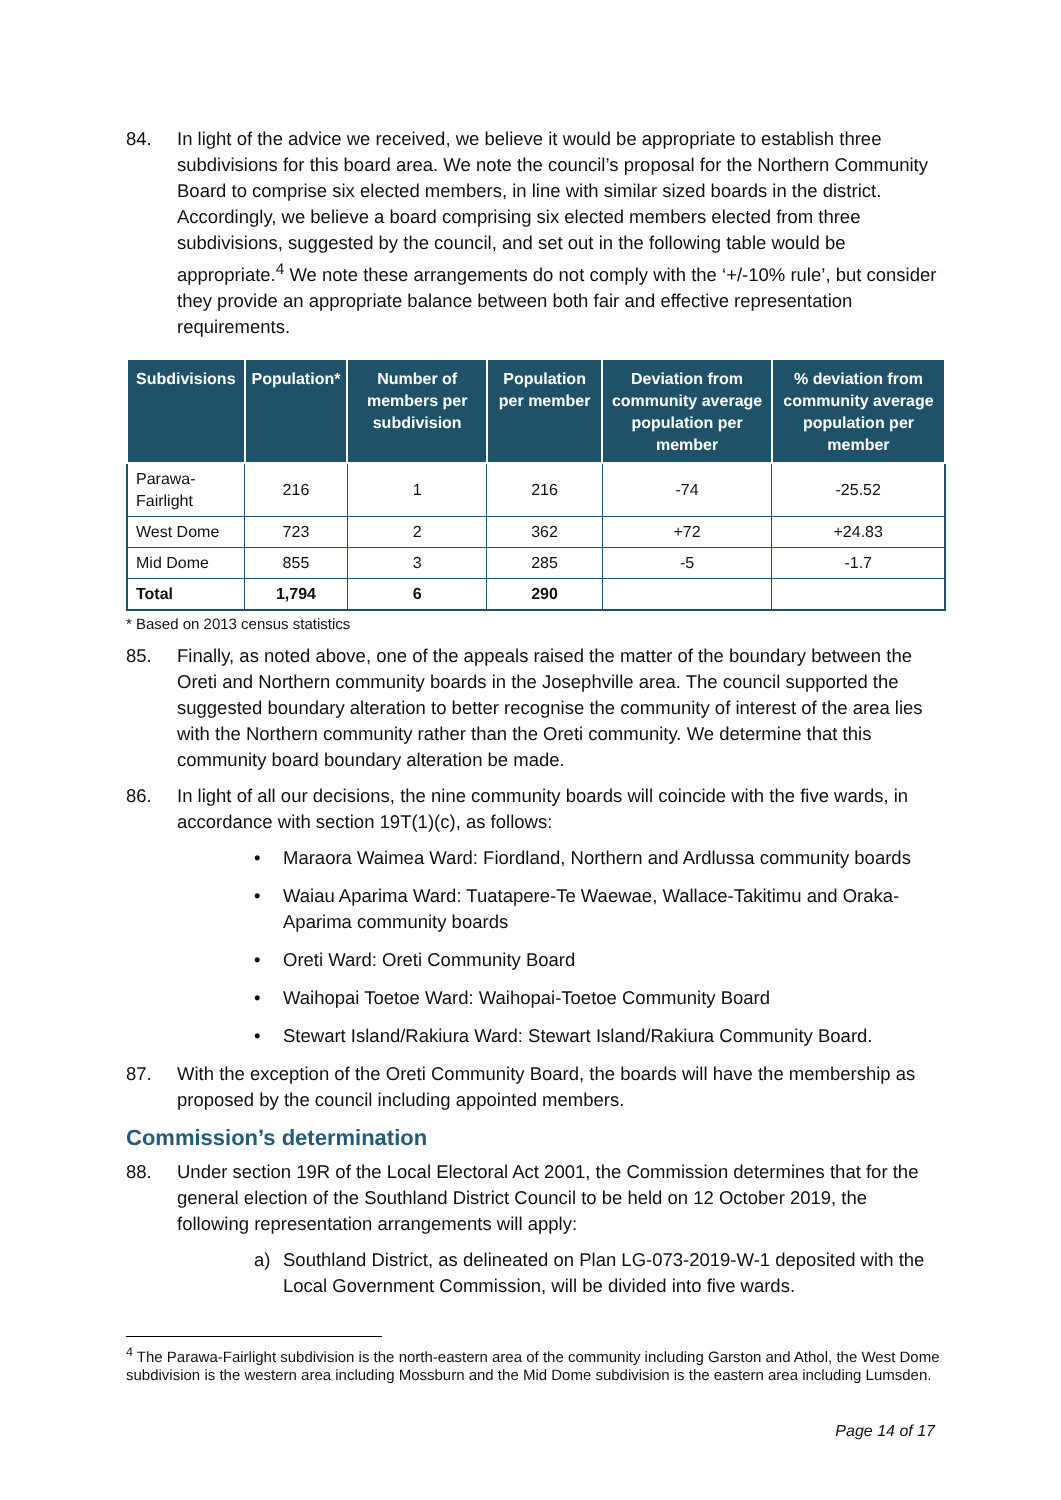84. In light of the advice we received, we believe it would be appropriate to establish three subdivisions for this board area. We note the council’s proposal for the Northern Community Board to comprise six elected members, in line with similar sized boards in the district. Accordingly, we believe a board comprising six elected members elected from three subdivisions, suggested by the council, and set out in the following table would be appropriate.<sup>4</sup> We note these arrangements do not comply with the ‘+/-10% rule’, but consider they provide an appropriate balance between both fair and effective representation requirements.
| Subdivisions | Population* | Number of members per subdivision | Population per member | Deviation from community average population per member | % deviation from community average population per member |
| --- | --- | --- | --- | --- | --- |
| Parawa-Fairlight | 216 | 1 | 216 | -74 | -25.52 |
| West Dome | 723 | 2 | 362 | +72 | +24.83 |
| Mid Dome | 855 | 3 | 285 | -5 | -1.7 |
| Total | 1,794 | 6 | 290 | | |
* Based on 2013 census statistics
85. Finally, as noted above, one of the appeals raised the matter of the boundary between the Oreti and Northern community boards in the Josephville area. The council supported the suggested boundary alteration to better recognise the community of interest of the area lies with the Northern community rather than the Oreti community. We determine that this community board boundary alteration be made.
86. In light of all our decisions, the nine community boards will coincide with the five wards, in accordance with section 19T(1)(c), as follows:
• Maraora Waimea Ward: Fiordland, Northern and Ardlussa community boards
• Waiau Aparima Ward: Tuatapere-Te Waewae, Wallace-Takitimu and Oraka-Aparima community boards
• Oreti Ward: Oreti Community Board
• Waihopai Toetoe Ward: Waihopai-Toetoe Community Board
• Stewart Island/Rakiura Ward: Stewart Island/Rakiura Community Board.
87. With the exception of the Oreti Community Board, the boards will have the membership as proposed by the council including appointed members.
Commission’s determination
88. Under section 19R of the Local Electoral Act 2001, the Commission determines that for the general election of the Southland District Council to be held on 12 October 2019, the following representation arrangements will apply:
a) Southland District, as delineated on Plan LG-073-2019-W-1 deposited with the Local Government Commission, will be divided into five wards.
<sup>4</sup> The Parawa-Fairlight subdivision is the north-eastern area of the community including Garston and Athol, the West Dome subdivision is the western area including Mossburn and the Mid Dome subdivision is the eastern area including Lumsden.
Page 14 of 17